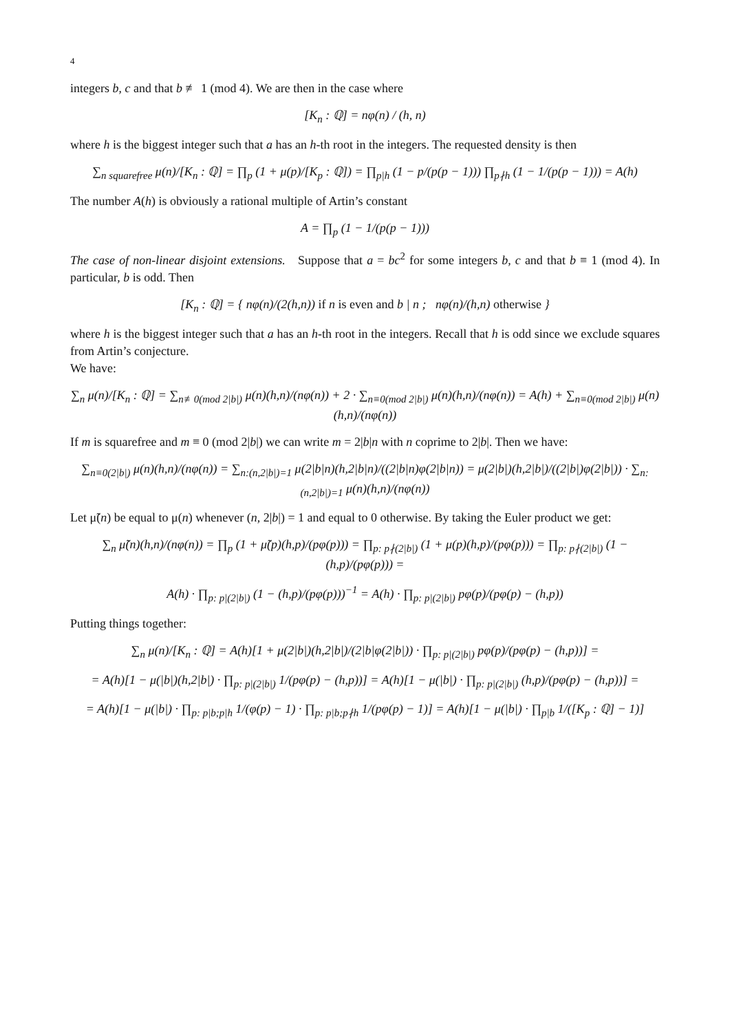4
integers b, c and that b ≢ 1 (mod 4). We are then in the case where
[K<sub>n</sub> : ℚ] = nφ(n) / (h, n)
where h is the biggest integer such that a has an h-th root in the integers. The requested density is then
∑<sub>n squarefree</sub> μ(n)/[K<sub>n</sub> : ℚ] = ∏<sub>p</sub> (1 + μ(p)/[K<sub>p</sub> : ℚ]) = ∏<sub>p|h</sub> (1 − p/(p(p − 1))) ∏<sub>p∤h</sub> (1 − 1/(p(p − 1))) = A(h)
The number A(h) is obviously a rational multiple of Artin’s constant
A = ∏<sub>p</sub> (1 − 1/(p(p − 1)))
The case of non-linear disjoint extensions. Suppose that a = bc<sup>2</sup> for some integers b, c and that b ≡ 1 (mod 4). In particular, b is odd. Then
[K<sub>n</sub> : ℚ] = { nφ(n)/(2(h,n)) if n is even and b | n ; nφ(n)/(h,n) otherwise }
where h is the biggest integer such that a has an h-th root in the integers. Recall that h is odd since we exclude squares from Artin’s conjecture.
We have:
∑<sub>n</sub> μ(n)/[K<sub>n</sub> : ℚ] = ∑<sub>n≢0(mod 2|b|)</sub> μ(n)(h,n)/(nφ(n)) + 2 · ∑<sub>n≡0(mod 2|b|)</sub> μ(n)(h,n)/(nφ(n)) = A(h) + ∑<sub>n≡0(mod 2|b|)</sub> μ(n)(h,n)/(nφ(n))
If m is squarefree and m ≡ 0 (mod 2|b|) we can write m = 2|b|n with n coprime to 2|b|. Then we have:
∑<sub>n≡0(2|b|)</sub> μ(n)(h,n)/(nφ(n)) = ∑<sub>n:(n,2|b|)=1</sub> μ(2|b|n)(h,2|b|n)/((2|b|n)φ(2|b|n)) = μ(2|b|)(h,2|b|)/((2|b|)φ(2|b|)) · ∑<sub>n:(n,2|b|)=1</sub> μ(n)(h,n)/(nφ(n))
Let μ̃(n) be equal to μ(n) whenever (n, 2|b|) = 1 and equal to 0 otherwise. By taking the Euler product we get:
∑<sub>n</sub> μ̃(n)(h,n)/(nφ(n)) = ∏<sub>p</sub> (1 + μ̃(p)(h,p)/(pφ(p))) = ∏<sub>p: p∤(2|b|)</sub> (1 + μ(p)(h,p)/(pφ(p))) = ∏<sub>p: p∤(2|b|)</sub> (1 − (h,p)/(pφ(p))) =
A(h) · ∏<sub>p: p|(2|b|)</sub> (1 − (h,p)/(pφ(p)))<sup>−1</sup> = A(h) · ∏<sub>p: p|(2|b|)</sub> pφ(p)/(pφ(p) − (h,p))
Putting things together:
∑<sub>n</sub> μ(n)/[K<sub>n</sub> : ℚ] = A(h)[1 + μ(2|b|)(h,2|b|)/(2|b|φ(2|b|)) · ∏<sub>p: p|(2|b|)</sub> pφ(p)/(pφ(p) − (h,p))] =
= A(h)[1 − μ(|b|)(h,2|b|) · ∏<sub>p: p|(2|b|)</sub> 1/(pφ(p) − (h,p))] = A(h)[1 − μ(|b|) · ∏<sub>p: p|(2|b|)</sub> (h,p)/(pφ(p) − (h,p))] =
= A(h)[1 − μ(|b|) · ∏<sub>p: p|b;p|h</sub> 1/(φ(p) − 1) · ∏<sub>p: p|b;p∤h</sub> 1/(pφ(p) − 1)] = A(h)[1 − μ(|b|) · ∏<sub>p|b</sub> 1/([K<sub>p</sub> : ℚ] − 1)]